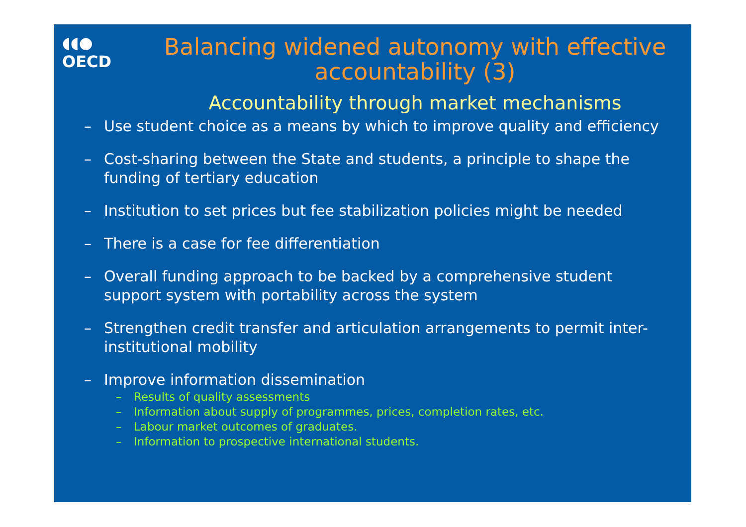◖◖●
OECD
Balancing widened autonomy with effective accountability (3)
Accountability through market mechanisms
– Use student choice as a means by which to improve quality and efficiency
– Cost-sharing between the State and students, a principle to shape the funding of tertiary education
– Institution to set prices but fee stabilization policies might be needed
– There is a case for fee differentiation
– Overall funding approach to be backed by a comprehensive student support system with portability across the system
– Strengthen credit transfer and articulation arrangements to permit inter-institutional mobility
– Improve information dissemination
– Results of quality assessments
– Information about supply of programmes, prices, completion rates, etc.
– Labour market outcomes of graduates.
– Information to prospective international students.